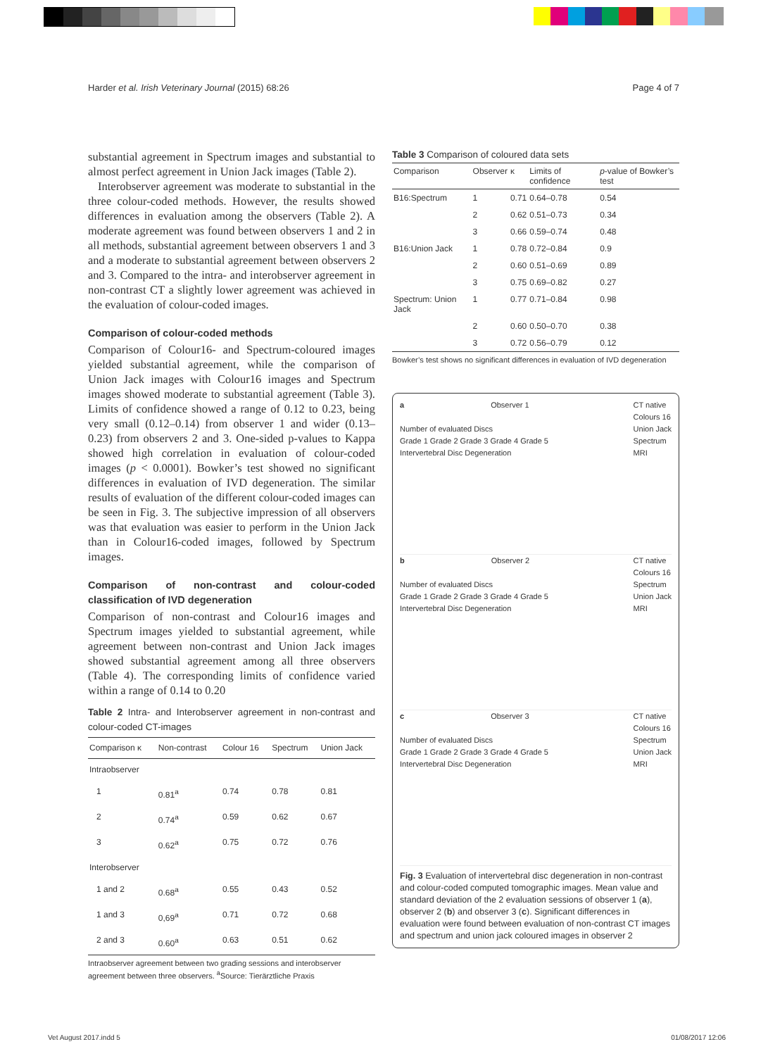Harder et al. Irish Veterinary Journal (2015) 68:26 Page 4 of 7
substantial agreement in Spectrum images and substantial to almost perfect agreement in Union Jack images (Table 2).
Interobserver agreement was moderate to substantial in the three colour-coded methods. However, the results showed differences in evaluation among the observers (Table 2). A moderate agreement was found between observers 1 and 2 in all methods, substantial agreement between observers 1 and 3 and a moderate to substantial agreement between observers 2 and 3. Compared to the intra- and interobserver agreement in non-contrast CT a slightly lower agreement was achieved in the evaluation of colour-coded images.
Comparison of colour-coded methods
Comparison of Colour16- and Spectrum-coloured images yielded substantial agreement, while the comparison of Union Jack images with Colour16 images and Spectrum images showed moderate to substantial agreement (Table 3). Limits of confidence showed a range of 0.12 to 0.23, being very small (0.12–0.14) from observer 1 and wider (0.13–0.23) from observers 2 and 3. One-sided p-values to Kappa showed high correlation in evaluation of colour-coded images (p < 0.0001). Bowker’s test showed no significant differences in evaluation of IVD degeneration. The similar results of evaluation of the different colour-coded images can be seen in Fig. 3. The subjective impression of all observers was that evaluation was easier to perform in the Union Jack than in Colour16-coded images, followed by Spectrum images.
Comparison of non-contrast and colour-coded classification of IVD degeneration
Comparison of non-contrast and Colour16 images and Spectrum images yielded to substantial agreement, while agreement between non-contrast and Union Jack images showed substantial agreement among all three observers (Table 4). The corresponding limits of confidence varied within a range of 0.14 to 0.20
Table 2 Intra- and Interobserver agreement in non-contrast and colour-coded CT-images
| Comparison κ | Non-contrast | Colour 16 | Spectrum | Union Jack |
| --- | --- | --- | --- | --- |
| Intraobserver | | | | |
| 1 | 0.81<sup>a</sup> | 0.74 | 0.78 | 0.81 |
| 2 | 0.74<sup>a</sup> | 0.59 | 0.62 | 0.67 |
| 3 | 0.62<sup>a</sup> | 0.75 | 0.72 | 0.76 |
| Interobserver | | | | |
| 1 and 2 | 0.68<sup>a</sup> | 0.55 | 0.43 | 0.52 |
| 1 and 3 | 0,69<sup>a</sup> | 0.71 | 0.72 | 0.68 |
| 2 and 3 | 0.60<sup>a</sup> | 0.63 | 0.51 | 0.62 |
Intraobserver agreement between two grading sessions and interobserver agreement between three observers. <sup>a</sup>Source: Tierärztliche Praxis
Table 3 Comparison of coloured data sets
| Comparison | Observer | κ | Limits of confidence | p -value of Bowker’s test |
| --- | --- | --- | --- | --- |
| B16:Spectrum | 1 | 0.71 | 0.64–0.78 | 0.54 |
| | 2 | 0.62 | 0.51–0.73 | 0.34 |
| | 3 | 0.66 | 0.59–0.74 | 0.48 |
| B16:Union Jack | 1 | 0.78 | 0.72–0.84 | 0.9 |
| | 2 | 0.60 | 0.51–0.69 | 0.89 |
| | 3 | 0.75 | 0.69–0.82 | 0.27 |
| Spectrum: Union Jack | 1 | 0.77 | 0.71–0.84 | 0.98 |
| | 2 | 0.60 | 0.50–0.70 | 0.38 |
| | 3 | 0.72 | 0.56–0.79 | 0.12 |
Bowker’s test shows no significant differences in evaluation of IVD degeneration
a Observer 1 CT native
Colours 16
Union Jack
Spectrum
MRI
Number of evaluated Discs
Grade 1 Grade 2 Grade 3 Grade 4 Grade 5
Intervertebral Disc Degeneration
b Observer 2 CT native
Colours 16
Spectrum
Union Jack
MRI
Number of evaluated Discs
Grade 1 Grade 2 Grade 3 Grade 4 Grade 5
Intervertebral Disc Degeneration
c Observer 3 CT native
Colours 16
Spectrum
Union Jack
MRI
Number of evaluated Discs
Grade 1 Grade 2 Grade 3 Grade 4 Grade 5
Intervertebral Disc Degeneration
Fig. 3 Evaluation of intervertebral disc degeneration in non-contrast and colour-coded computed tomographic images. Mean value and standard deviation of the 2 evaluation sessions of observer 1 (a), observer 2 (b) and observer 3 (c). Significant differences in evaluation were found between evaluation of non-contrast CT images and spectrum and union jack coloured images in observer 2
Vet August 2017.indd 5 01/08/2017 12:06